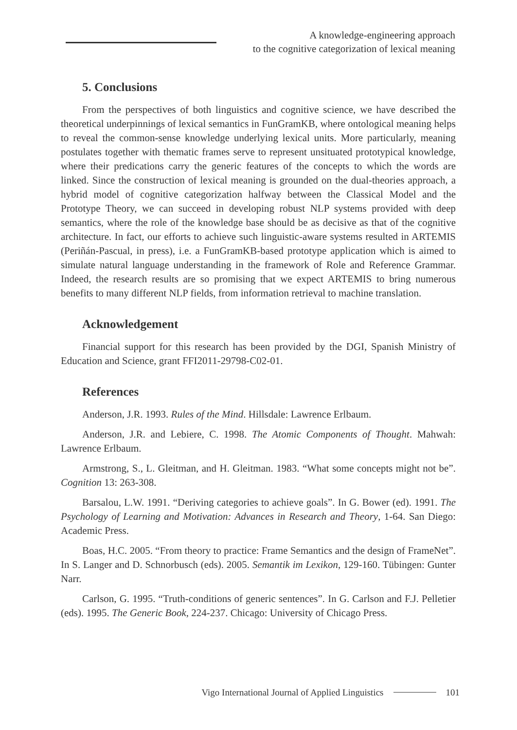A knowledge-engineering approach
to the cognitive categorization of lexical meaning
5. Conclusions
From the perspectives of both linguistics and cognitive science, we have described the theoretical underpinnings of lexical semantics in FunGramKB, where ontological meaning helps to reveal the common-sense knowledge underlying lexical units. More particularly, meaning postulates together with thematic frames serve to represent unsituated prototypical knowledge, where their predications carry the generic features of the concepts to which the words are linked. Since the construction of lexical meaning is grounded on the dual-theories approach, a hybrid model of cognitive categorization halfway between the Classical Model and the Prototype Theory, we can succeed in developing robust NLP systems provided with deep semantics, where the role of the knowledge base should be as decisive as that of the cognitive architecture. In fact, our efforts to achieve such linguistic-aware systems resulted in ARTEMIS (Periñán-Pascual, in press), i.e. a FunGramKB-based prototype application which is aimed to simulate natural language understanding in the framework of Role and Reference Grammar. Indeed, the research results are so promising that we expect ARTEMIS to bring numerous benefits to many different NLP fields, from information retrieval to machine translation.
Acknowledgement
Financial support for this research has been provided by the DGI, Spanish Ministry of Education and Science, grant FFI2011-29798-C02-01.
References
Anderson, J.R. 1993. Rules of the Mind. Hillsdale: Lawrence Erlbaum.
Anderson, J.R. and Lebiere, C. 1998. The Atomic Components of Thought. Mahwah: Lawrence Erlbaum.
Armstrong, S., L. Gleitman, and H. Gleitman. 1983. “What some concepts might not be”. Cognition 13: 263-308.
Barsalou, L.W. 1991. “Deriving categories to achieve goals”. In G. Bower (ed). 1991. The Psychology of Learning and Motivation: Advances in Research and Theory, 1-64. San Diego: Academic Press.
Boas, H.C. 2005. “From theory to practice: Frame Semantics and the design of FrameNet”. In S. Langer and D. Schnorbusch (eds). 2005. Semantik im Lexikon, 129-160. Tübingen: Gunter Narr.
Carlson, G. 1995. “Truth-conditions of generic sentences”. In G. Carlson and F.J. Pelletier (eds). 1995. The Generic Book, 224-237. Chicago: University of Chicago Press.
Vigo International Journal of Applied Linguistics 101